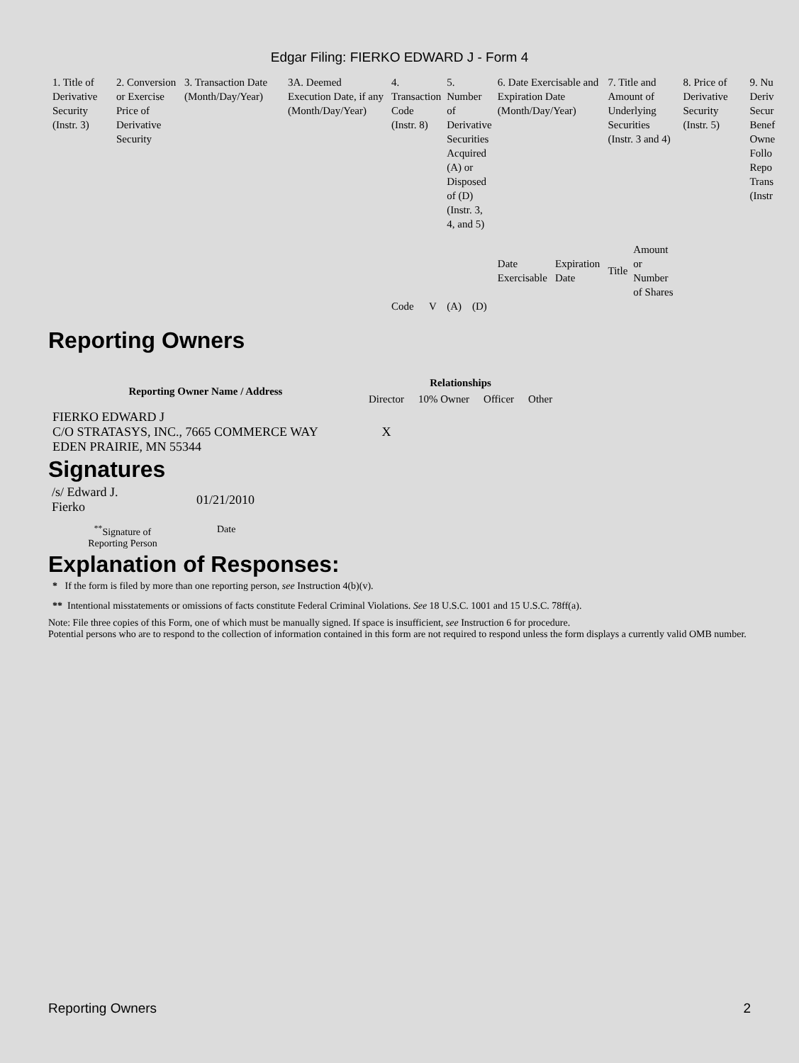Edgar Filing: FIERKO EDWARD J - Form 4
| 1. Title of Derivative Security (Instr. 3) | 2. Conversion or Exercise Price of Derivative Security | 3. Transaction Date (Month/Day/Year) | 3A. Deemed Execution Date, if any (Month/Day/Year) | 4. Transaction Code (Instr. 8) | | 5. Number of Derivative Securities Acquired (A) or Disposed of (D) (Instr. 3, 4, and 5) | | 6. Date Exercisable and Expiration Date (Month/Day/Year) | | 7. Title and Amount of Underlying Securities (Instr. 3 and 4) | | 8. Price of Derivative Security (Instr. 5) | 9. Nu Deriv Secur Benef Owne Follo Repo Trans (Instr |
| | | | | | | | | Date Exercisable | Expiration Date | Title | Amount or Number of Shares | | |
| | | | | Code | V | (A) | (D) | | | | | | |
Reporting Owners
| Reporting Owner Name / Address | Relationships | | | |
| --- | --- | --- | --- | --- |
| | Director | 10% Owner | Officer | Other |
| FIERKO EDWARD J C/O STRATASYS, INC., 7665 COMMERCE WAY EDEN PRAIRIE, MN 55344 | X | | | |
Signatures
| /s/ Edward J. Fierko | 01/21/2010 |
| <sup>**</sup> Signature of Reporting Person | Date |
Explanation of Responses:
* If the form is filed by more than one reporting person, see Instruction 4(b)(v).
** Intentional misstatements or omissions of facts constitute Federal Criminal Violations. See 18 U.S.C. 1001 and 15 U.S.C. 78ff(a).
Note: File three copies of this Form, one of which must be manually signed. If space is insufficient, see Instruction 6 for procedure.
Potential persons who are to respond to the collection of information contained in this form are not required to respond unless the form displays a currently valid OMB number.
Reporting Owners 2